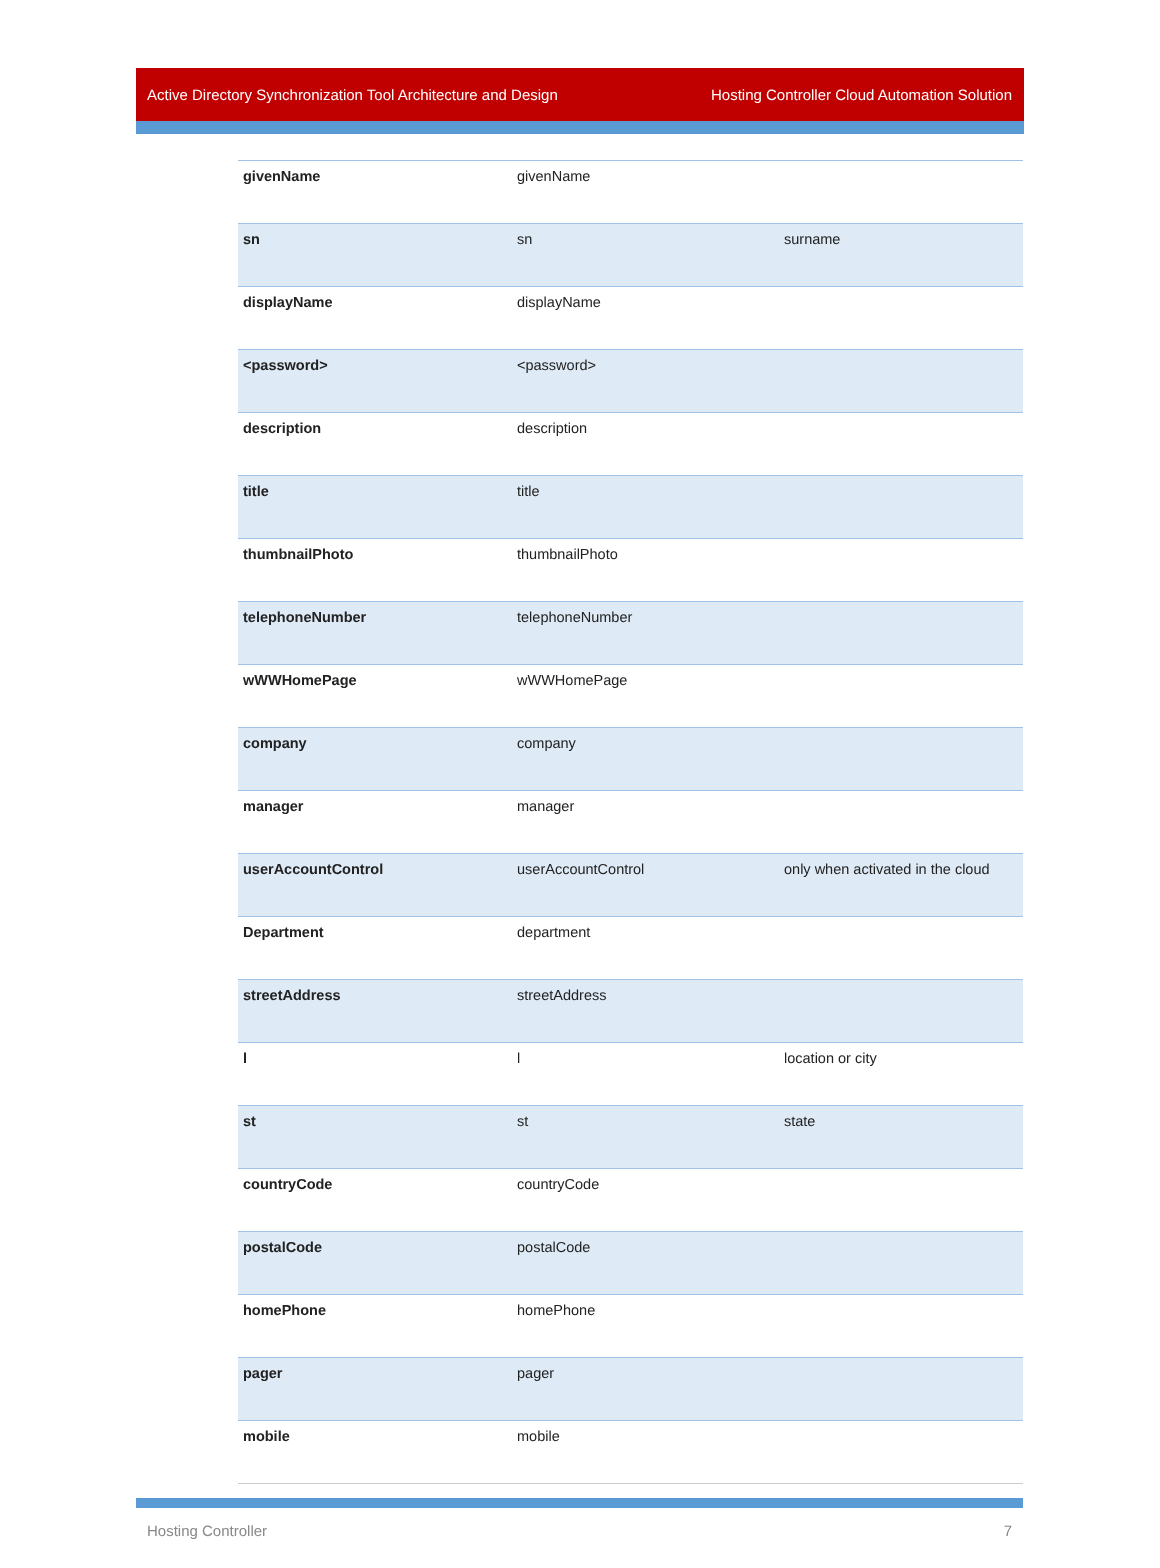Active Directory Synchronization Tool Architecture and Design Hosting Controller Cloud Automation Solution
| givenName | givenName | |
| sn | sn | surname |
| displayName | displayName | |
| <password> | <password> | |
| description | description | |
| title | title | |
| thumbnailPhoto | thumbnailPhoto | |
| telephoneNumber | telephoneNumber | |
| wWWHomePage | wWWHomePage | |
| company | company | |
| manager | manager | |
| userAccountControl | userAccountControl | only when activated in the cloud |
| Department | department | |
| streetAddress | streetAddress | |
| l | l | location or city |
| st | st | state |
| countryCode | countryCode | |
| postalCode | postalCode | |
| homePhone | homePhone | |
| pager | pager | |
| mobile | mobile | |
Hosting Controller 7